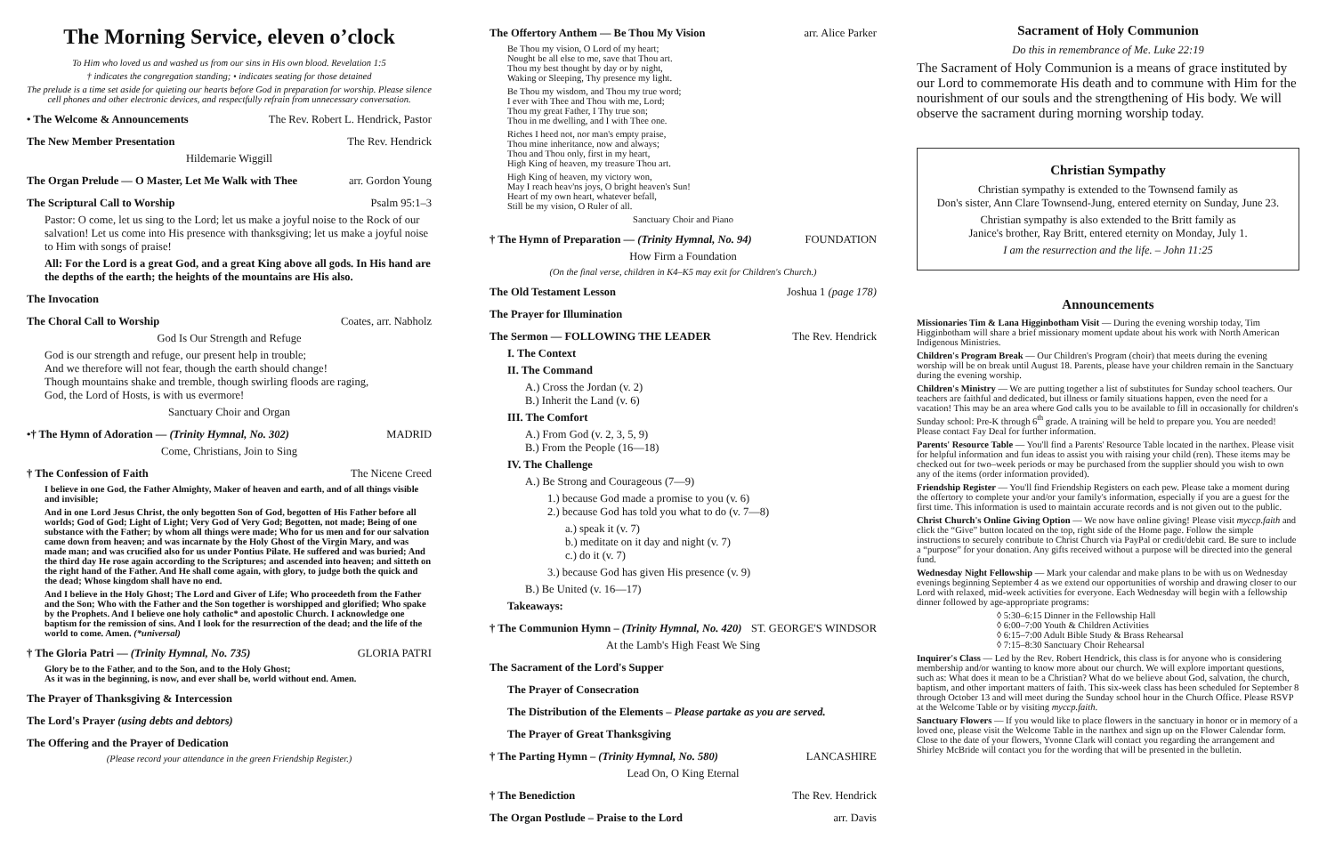The Morning Service, eleven o’clock
To Him who loved us and washed us from our sins in His own blood. Revelation 1:5
† indicates the congregation standing; • indicates seating for those detained
The prelude is a time set aside for quieting our hearts before God in preparation for worship. Please silence cell phones and other electronic devices, and respectfully refrain from unnecessary conversation.
• The Welcome & Announcements The Rev. Robert L. Hendrick, Pastor
The New Member Presentation The Rev. Hendrick
Hildemarie Wiggill
The Organ Prelude — O Master, Let Me Walk with Thee arr. Gordon Young
The Scriptural Call to Worship Psalm 95:1–3
Pastor: O come, let us sing to the Lord; let us make a joyful noise to the Rock of our salvation! Let us come into His presence with thanksgiving; let us make a joyful noise to Him with songs of praise!
All: For the Lord is a great God, and a great King above all gods. In His hand are the depths of the earth; the heights of the mountains are His also.
The Invocation
The Choral Call to Worship Coates, arr. Nabholz
God Is Our Strength and Refuge
God is our strength and refuge, our present help in trouble;
And we therefore will not fear, though the earth should change!
Though mountains shake and tremble, though swirling floods are raging,
God, the Lord of Hosts, is with us evermore!
Sanctuary Choir and Organ
•† The Hymn of Adoration — (Trinity Hymnal, No. 302) MADRID
Come, Christians, Join to Sing
† The Confession of Faith The Nicene Creed
I believe in one God, the Father Almighty, Maker of heaven and earth, and of all things visible and invisible;
And in one Lord Jesus Christ, the only begotten Son of God, begotten of His Father before all worlds; God of God; Light of Light; Very God of Very God; Begotten, not made; Being of one substance with the Father; by whom all things were made; Who for us men and for our salvation came down from heaven; and was incarnate by the Holy Ghost of the Virgin Mary, and was made man; and was crucified also for us under Pontius Pilate. He suffered and was buried; And the third day He rose again according to the Scriptures; and ascended into heaven; and sitteth on the right hand of the Father. And He shall come again, with glory, to judge both the quick and the dead; Whose kingdom shall have no end.
And I believe in the Holy Ghost; The Lord and Giver of Life; Who proceedeth from the Father and the Son; Who with the Father and the Son together is worshipped and glorified; Who spake by the Prophets. And I believe one holy catholic* and apostolic Church. I acknowledge one baptism for the remission of sins. And I look for the resurrection of the dead; and the life of the world to come. Amen. (*universal)
† The Gloria Patri — (Trinity Hymnal, No. 735) GLORIA PATRI
Glory be to the Father, and to the Son, and to the Holy Ghost;
As it was in the beginning, is now, and ever shall be, world without end. Amen.
The Prayer of Thanksgiving & Intercession
The Lord's Prayer (using debts and debtors)
The Offering and the Prayer of Dedication
(Please record your attendance in the green Friendship Register.)
The Offertory Anthem — Be Thou My Vision arr. Alice Parker
Be Thou my vision, O Lord of my heart;
Nought be all else to me, save that Thou art.
Thou my best thought by day or by night,
Waking or Sleeping, Thy presence my light.
Be Thou my wisdom, and Thou my true word;
I ever with Thee and Thou with me, Lord;
Thou my great Father, I Thy true son;
Thou in me dwelling, and I with Thee one.
Riches I heed not, nor man's empty praise,
Thou mine inheritance, now and always;
Thou and Thou only, first in my heart,
High King of heaven, my treasure Thou art.
High King of heaven, my victory won,
May I reach heav'ns joys, O bright heaven's Sun!
Heart of my own heart, whatever befall,
Still be my vision, O Ruler of all.
Sanctuary Choir and Piano
† The Hymn of Preparation — (Trinity Hymnal, No. 94) FOUNDATION
How Firm a Foundation
(On the final verse, children in K4–K5 may exit for Children's Church.)
The Old Testament Lesson Joshua 1 (page 178)
The Prayer for Illumination
The Sermon — FOLLOWING THE LEADER The Rev. Hendrick
I. The Context
II. The Command
A.) Cross the Jordan (v. 2)
B.) Inherit the Land (v. 6)
III. The Comfort
A.) From God (v. 2, 3, 5, 9)
B.) From the People (16—18)
IV. The Challenge
A.) Be Strong and Courageous (7—9)
1.) because God made a promise to you (v. 6)
2.) because God has told you what to do (v. 7—8)
a.) speak it (v. 7)
b.) meditate on it day and night (v. 7)
c.) do it (v. 7)
3.) because God has given His presence (v. 9)
B.) Be United (v. 16—17)
Takeaways:
† The Communion Hymn – (Trinity Hymnal, No. 420) ST. GEORGE'S WINDSOR
At the Lamb's High Feast We Sing
The Sacrament of the Lord's Supper
The Prayer of Consecration
The Distribution of the Elements – Please partake as you are served.
The Prayer of Great Thanksgiving
† The Parting Hymn – (Trinity Hymnal, No. 580) LANCASHIRE
Lead On, O King Eternal
† The Benediction The Rev. Hendrick
The Organ Postlude – Praise to the Lord arr. Davis
Sacrament of Holy Communion
Do this in remembrance of Me. Luke 22:19
The Sacrament of Holy Communion is a means of grace instituted by our Lord to commemorate His death and to commune with Him for the nourishment of our souls and the strengthening of His body. We will observe the sacrament during morning worship today.
Christian Sympathy
Christian sympathy is extended to the Townsend family as
Don's sister, Ann Clare Townsend-Jung, entered eternity on Sunday, June 23.
Christian sympathy is also extended to the Britt family as
Janice's brother, Ray Britt, entered eternity on Monday, July 1.
I am the resurrection and the life. – John 11:25
Announcements
Missionaries Tim & Lana Higginbotham Visit — During the evening worship today, Tim Higginbotham will share a brief missionary moment update about his work with North American Indigenous Ministries.
Children's Program Break — Our Children's Program (choir) that meets during the evening worship will be on break until August 18. Parents, please have your children remain in the Sanctuary during the evening worship.
Children's Ministry — We are putting together a list of substitutes for Sunday school teachers. Our teachers are faithful and dedicated, but illness or family situations happen, even the need for a vacation! This may be an area where God calls you to be available to fill in occasionally for children's Sunday school: Pre-K through 6<sup>th</sup> grade. A training will be held to prepare you. You are needed! Please contact Fay Deal for further information.
Parents' Resource Table — You'll find a Parents' Resource Table located in the narthex. Please visit for helpful information and fun ideas to assist you with raising your child (ren). These items may be checked out for two–week periods or may be purchased from the supplier should you wish to own any of the items (order information provided).
Friendship Register — You'll find Friendship Registers on each pew. Please take a moment during the offertory to complete your and/or your family's information, especially if you are a guest for the first time. This information is used to maintain accurate records and is not given out to the public.
Christ Church's Online Giving Option — We now have online giving! Please visit myccp.faith and click the “Give” button located on the top, right side of the Home page. Follow the simple instructions to securely contribute to Christ Church via PayPal or credit/debit card. Be sure to include a “purpose” for your donation. Any gifts received without a purpose will be directed into the general fund.
Wednesday Night Fellowship — Mark your calendar and make plans to be with us on Wednesday evenings beginning September 4 as we extend our opportunities of worship and drawing closer to our Lord with relaxed, mid-week activities for everyone. Each Wednesday will begin with a fellowship dinner followed by age-appropriate programs:
◊ 5:30–6:15 Dinner in the Fellowship Hall
◊ 6:00–7:00 Youth & Children Activities
◊ 6:15–7:00 Adult Bible Study & Brass Rehearsal
◊ 7:15–8:30 Sanctuary Choir Rehearsal
Inquirer's Class — Led by the Rev. Robert Hendrick, this class is for anyone who is considering membership and/or wanting to know more about our church. We will explore important questions, such as: What does it mean to be a Christian? What do we believe about God, salvation, the church, baptism, and other important matters of faith. This six-week class has been scheduled for September 8 through October 13 and will meet during the Sunday school hour in the Church Office. Please RSVP at the Welcome Table or by visiting myccp.faith.
Sanctuary Flowers — If you would like to place flowers in the sanctuary in honor or in memory of a loved one, please visit the Welcome Table in the narthex and sign up on the Flower Calendar form. Close to the date of your flowers, Yvonne Clark will contact you regarding the arrangement and Shirley McBride will contact you for the wording that will be presented in the bulletin.